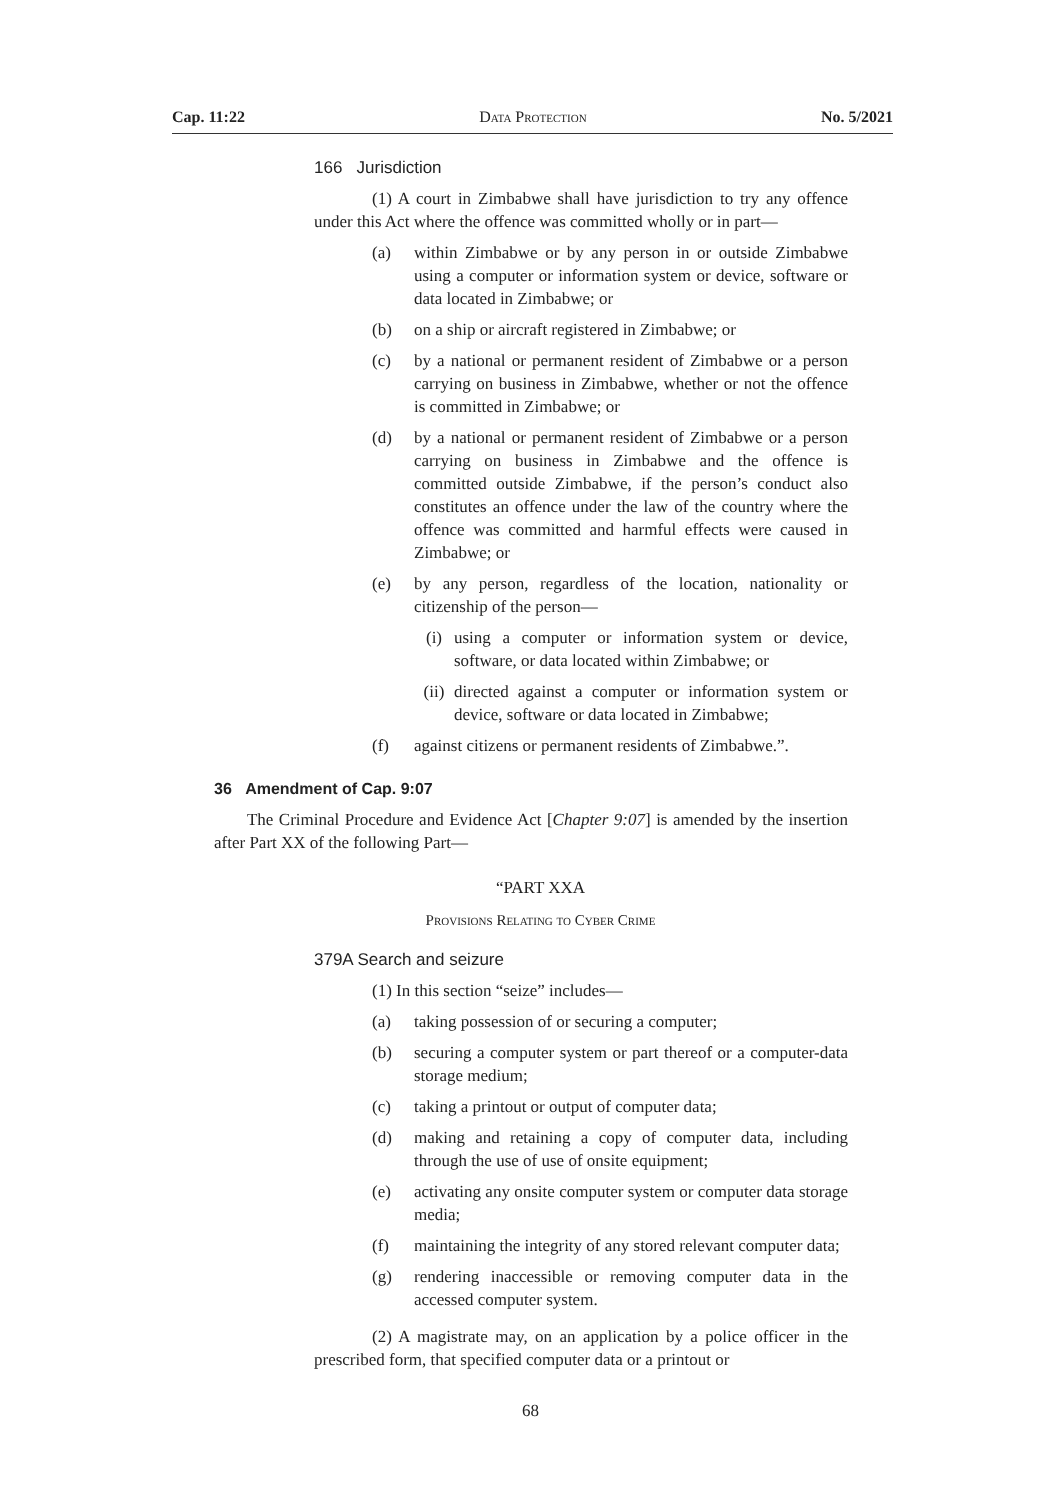Cap. 11:22 Data Protection No. 5/2021
166 Jurisdiction
(1) A court in Zimbabwe shall have jurisdiction to try any offence under this Act where the offence was committed wholly or in part—
(a) within Zimbabwe or by any person in or outside Zimbabwe using a computer or information system or device, software or data located in Zimbabwe; or
(b) on a ship or aircraft registered in Zimbabwe; or
(c) by a national or permanent resident of Zimbabwe or a person carrying on business in Zimbabwe, whether or not the offence is committed in Zimbabwe; or
(d) by a national or permanent resident of Zimbabwe or a person carrying on business in Zimbabwe and the offence is committed outside Zimbabwe, if the person’s conduct also constitutes an offence under the law of the country where the offence was committed and harmful effects were caused in Zimbabwe; or
(e) by any person, regardless of the location, nationality or citizenship of the person—
(i) using a computer or information system or device, software, or data located within Zimbabwe; or
(ii) directed against a computer or information system or device, software or data located in Zimbabwe;
(f) against citizens or permanent residents of Zimbabwe.”.
36 Amendment of Cap. 9:07
The Criminal Procedure and Evidence Act [Chapter 9:07] is amended by the insertion after Part XX of the following Part—
“PART XXA
Provisions Relating to Cyber Crime
379A Search and seizure
(1) In this section “seize” includes—
(a) taking possession of or securing a computer;
(b) securing a computer system or part thereof or a computer-data storage medium;
(c) taking a printout or output of computer data;
(d) making and retaining a copy of computer data, including through the use of use of onsite equipment;
(e) activating any onsite computer system or computer data storage media;
(f) maintaining the integrity of any stored relevant computer data;
(g) rendering inaccessible or removing computer data in the accessed computer system.
(2) A magistrate may, on an application by a police officer in the prescribed form, that specified computer data or a printout or
68